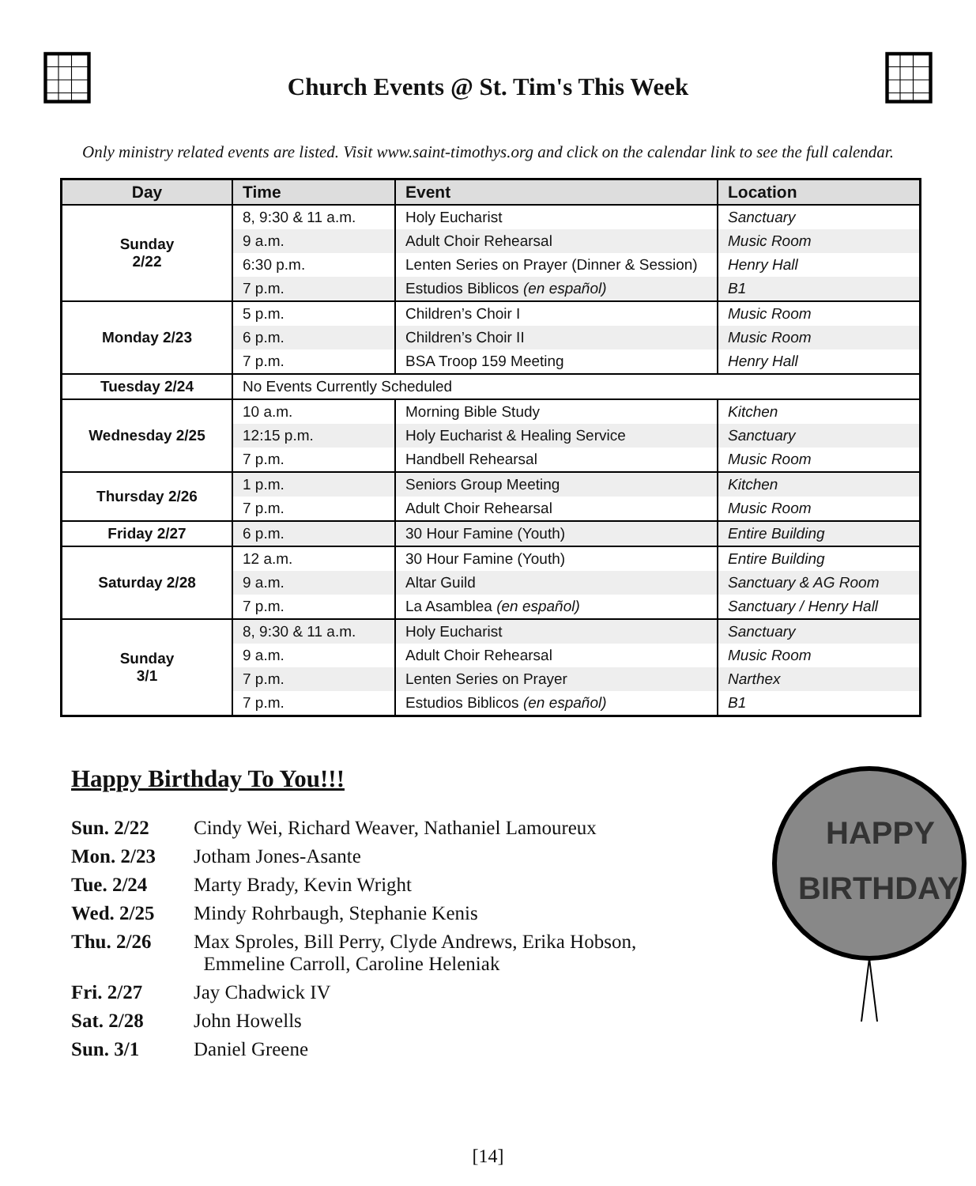Church Events @ St. Tim's This Week
Only ministry related events are listed. Visit www.saint-timothys.org and click on the calendar link to see the full calendar.
| Day | Time | Event | Location |
| --- | --- | --- | --- |
| Sunday 2/22 | 8, 9:30 & 11 a.m. | Holy Eucharist | Sanctuary |
| | 9 a.m. | Adult Choir Rehearsal | Music Room |
| | 6:30 p.m. | Lenten Series on Prayer (Dinner & Session) | Henry Hall |
| | 7 p.m. | Estudios Biblicos (en español) | B1 |
| Monday 2/23 | 5 p.m. | Children’s Choir I | Music Room |
| | 6 p.m. | Children’s Choir II | Music Room |
| | 7 p.m. | BSA Troop 159 Meeting | Henry Hall |
| Tuesday 2/24 | No Events Currently Scheduled | | |
| Wednesday 2/25 | 10 a.m. | Morning Bible Study | Kitchen |
| | 12:15 p.m. | Holy Eucharist & Healing Service | Sanctuary |
| | 7 p.m. | Handbell Rehearsal | Music Room |
| Thursday 2/26 | 1 p.m. | Seniors Group Meeting | Kitchen |
| | 7 p.m. | Adult Choir Rehearsal | Music Room |
| Friday 2/27 | 6 p.m. | 30 Hour Famine (Youth) | Entire Building |
| Saturday 2/28 | 12 a.m. | 30 Hour Famine (Youth) | Entire Building |
| | 9 a.m. | Altar Guild | Sanctuary & AG Room |
| | 7 p.m. | La Asamblea (en español) | Sanctuary / Henry Hall |
| Sunday 3/1 | 8, 9:30 & 11 a.m. | Holy Eucharist | Sanctuary |
| | 9 a.m. | Adult Choir Rehearsal | Music Room |
| | 7 p.m. | Lenten Series on Prayer | Narthex |
| | 7 p.m. | Estudios Biblicos (en español) | B1 |
Happy Birthday To You!!!
Sun. 2/22 Cindy Wei, Richard Weaver, Nathaniel Lamoureux
Mon. 2/23 Jotham Jones-Asante
Tue. 2/24 Marty Brady, Kevin Wright
Wed. 2/25 Mindy Rohrbaugh, Stephanie Kenis
Thu. 2/26 Max Sproles, Bill Perry, Clyde Andrews, Erika Hobson,
Emmeline Carroll, Caroline Heleniak
Fri. 2/27 Jay Chadwick IV
Sat. 2/28 John Howells
Sun. 3/1 Daniel Greene
HAPPY
BIRTHDAY
[14]